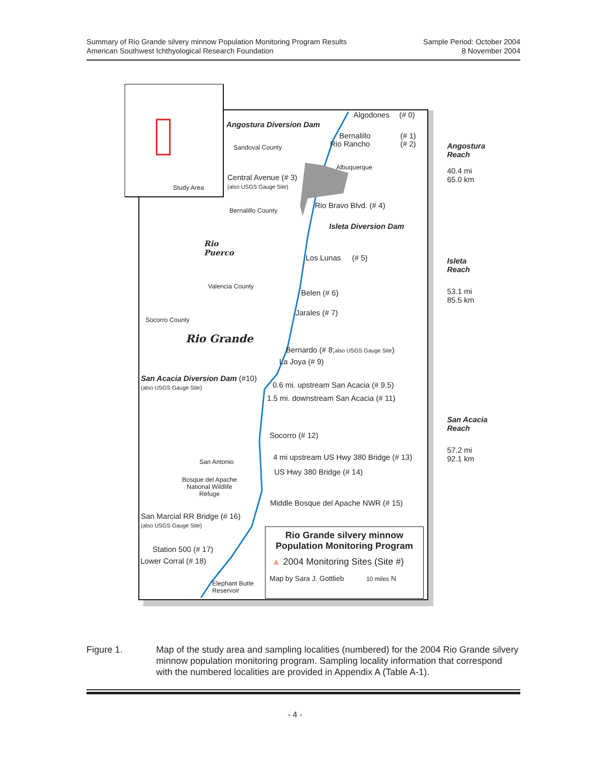Summary of Rio Grande silvery minnow Population Monitoring Program Results
American Southwest Ichthyological Research Foundation
Sample Period: October 2004
8 November 2004
Algodones (# 0)
Angostura Diversion Dam
Bernalillo (# 1)
Rio Rancho (# 2)
Sandoval County
Albuquerque
Central Avenue (# 3)
(also USGS Gauge Site)
Rio Bravo Blvd. (# 4)
Bernalillo County
Isleta Diversion Dam
Rio
Puerco
Los Lunas (# 5)
Valencia County
Belen (# 6)
Jarales (# 7)
Socorro County
Rio Grande
Bernardo (# 8;also USGS Gauge Site)
La Joya (# 9)
San Acacia Diversion Dam (#10)
(also USGS Gauge Site)
0.6 mi. upstream San Acacia (# 9.5)
1.5 mi. downstream San Acacia (# 11)
Socorro (# 12)
4 mi upstream US Hwy 380 Bridge (# 13)
San Antonio
US Hwy 380 Bridge (# 14)
Bosque del Apache
National Wildlife
Refuge
Middle Bosque del Apache NWR (# 15)
San Marcial RR Bridge (# 16)
(also USGS Gauge Site)
Station 500 (# 17)
Lower Corral (# 18)
Elephant Butte
Reservoir
Study Area
Rio Grande silvery minnow
Population Monitoring Program
▲ 2004 Monitoring Sites (Site #)
Map by Sara J. Gottlieb 10 miles N
Angostura
Reach
40.4 mi
65.0 km
Isleta
Reach
53.1 mi
85.5 km
San Acacia
Reach
57.2 mi
92.1 km
Figure 1. Map of the study area and sampling localities (numbered) for the 2004 Rio Grande silvery minnow population monitoring program. Sampling locality information that correspond with the numbered localities are provided in Appendix A (Table A-1).
- 4 -